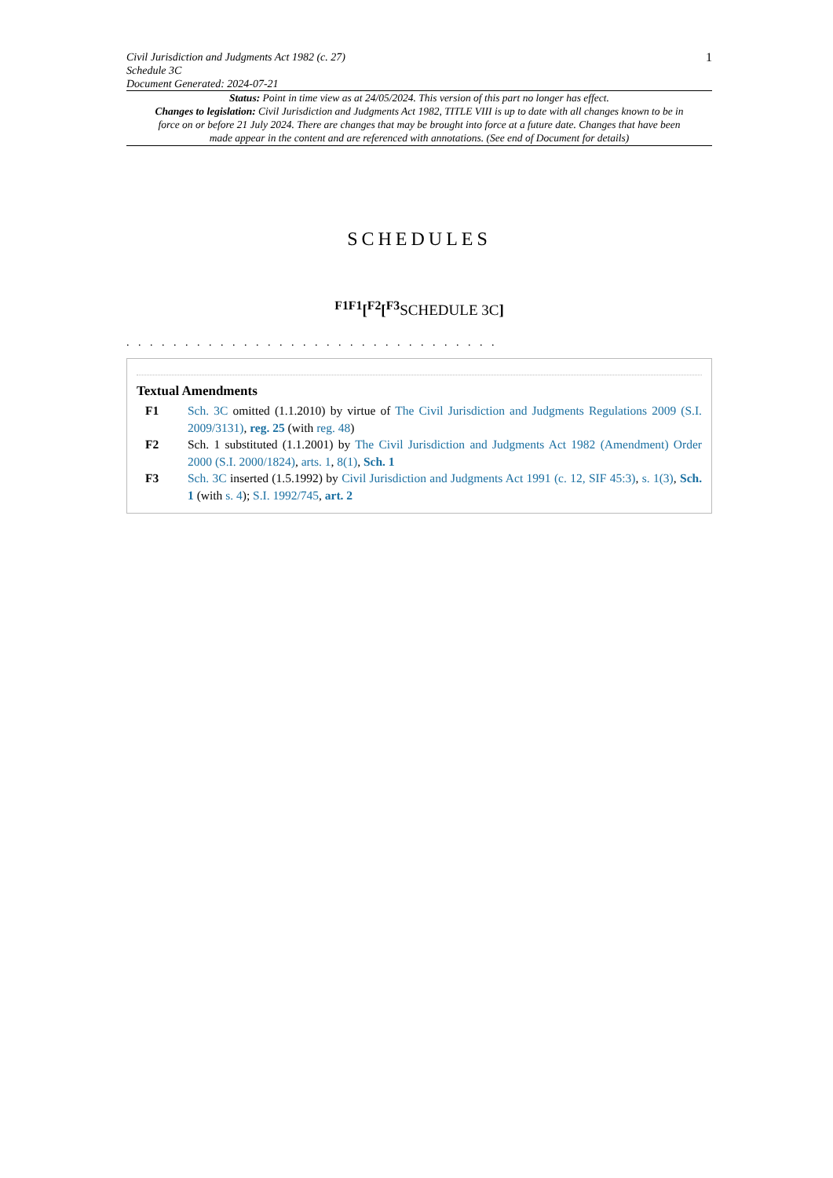Civil Jurisdiction and Judgments Act 1982 (c. 27)
Schedule 3C
Document Generated: 2024-07-21
1
Status: Point in time view as at 24/05/2024. This version of this part no longer has effect.
Changes to legislation: Civil Jurisdiction and Judgments Act 1982, TITLE VIII is up to date with all changes known to be in force on or before 21 July 2024. There are changes that may be brought into force at a future date. Changes that have been made appear in the content and are referenced with annotations. (See end of Document for details)
SCHEDULES
<sup>F1F1</sup>[<sup>F2</sup>[<sup>F3</sup> SCHEDULE 3C]
. . . . . . . . . . . . . . . . . . . . . . . . . . . . . . . .
Textual Amendments
F1 Sch. 3C omitted (1.1.2010) by virtue of The Civil Jurisdiction and Judgments Regulations 2009 (S.I. 2009/3131), reg. 25 (with reg. 48)
F2 Sch. 1 substituted (1.1.2001) by The Civil Jurisdiction and Judgments Act 1982 (Amendment) Order 2000 (S.I. 2000/1824), arts. 1, 8(1), Sch. 1
F3 Sch. 3C inserted (1.5.1992) by Civil Jurisdiction and Judgments Act 1991 (c. 12, SIF 45:3), s. 1(3), Sch. 1 (with s. 4); S.I. 1992/745, art. 2